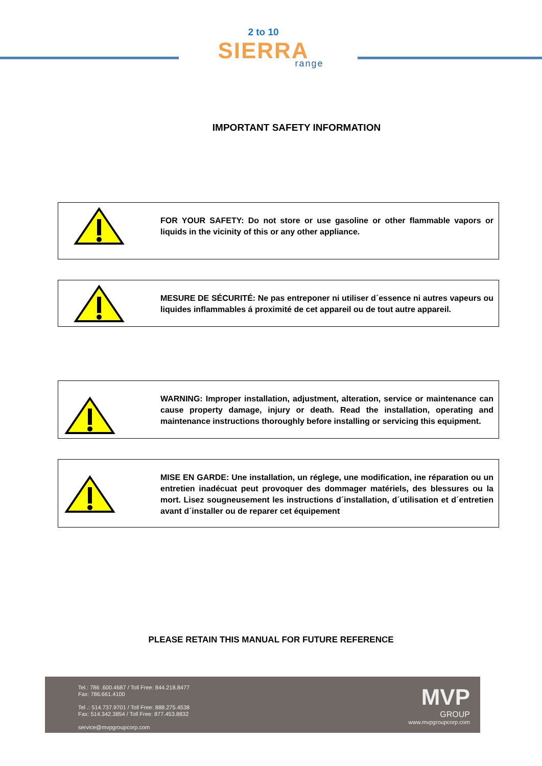2 to 10
SIERRA
range
IMPORTANT SAFETY INFORMATION
FOR YOUR SAFETY: Do not store or use gasoline or other flammable vapors or liquids in the vicinity of this or any other appliance.
MESURE DE SÉCURITÉ: Ne pas entreponer ni utiliser d´essence ni autres vapeurs ou liquides inflammables á proximité de cet appareil ou de tout autre appareil.
WARNING: Improper installation, adjustment, alteration, service or maintenance can cause property damage, injury or death. Read the installation, operating and maintenance instructions thoroughly before installing or servicing this equipment.
MISE EN GARDE: Une installation, un réglege, une modification, ine réparation ou un entretien inadécuat peut provoquer des dommager matériels, des blessures ou la mort. Lisez sougneusement les instructions d´installation, d´utilisation et d´entretien avant d´installer ou de reparer cet équipement
PLEASE RETAIN THIS MANUAL FOR FUTURE REFERENCE
Tel.: 786 .600.4687 / Toll Free: 844.218.8477
Fax: 786.661.4100
Tel .: 514.737.9701 / Toll Free: 888.275.4538
Fax: 514.342.3854 / Toll Free: 877.453.8832
service@mvpgroupcorp.com
MVP
GROUP
www.mvpgroupcorp.com